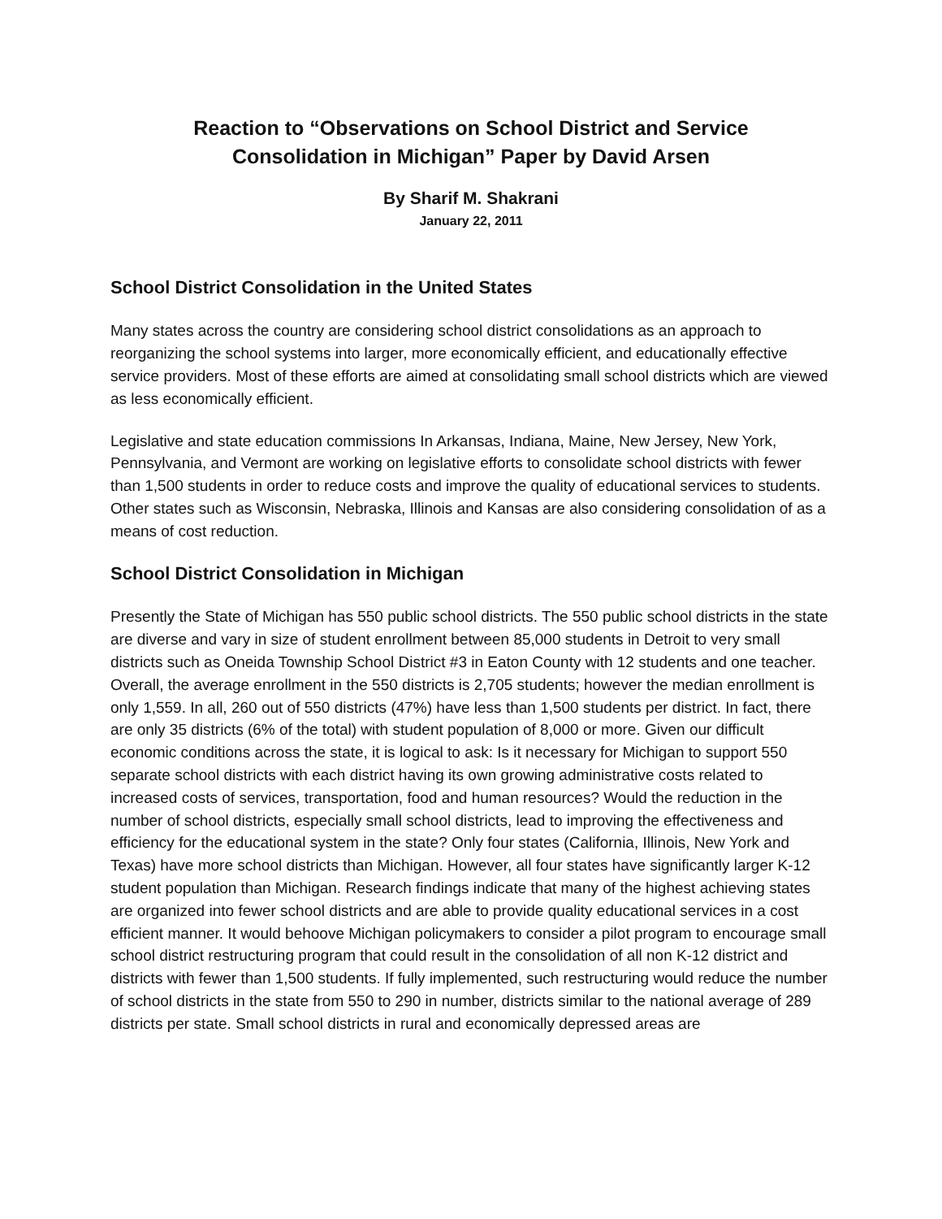Reaction to “Observations on School District and Service Consolidation in Michigan” Paper by David Arsen
By Sharif M. Shakrani
January 22, 2011
School District Consolidation in the United States
Many states across the country are considering school district consolidations as an approach to reorganizing the school systems into larger, more economically efficient, and educationally effective service providers. Most of these efforts are aimed at consolidating small school districts which are viewed as less economically efficient.
Legislative and state education commissions In Arkansas, Indiana, Maine, New Jersey, New York, Pennsylvania, and Vermont are working on legislative efforts to consolidate school districts with fewer than 1,500 students in order to reduce costs and improve the quality of educational services to students. Other states such as Wisconsin, Nebraska, Illinois and Kansas are also considering consolidation of as a means of cost reduction.
School District Consolidation in Michigan
Presently the State of Michigan has 550 public school districts. The 550 public school districts in the state are diverse and vary in size of student enrollment between 85,000 students in Detroit to very small districts such as Oneida Township School District #3 in Eaton County with 12 students and one teacher. Overall, the average enrollment in the 550 districts is 2,705 students; however the median enrollment is only 1,559. In all, 260 out of 550 districts (47%) have less than 1,500 students per district. In fact, there are only 35 districts (6% of the total) with student population of 8,000 or more. Given our difficult economic conditions across the state, it is logical to ask: Is it necessary for Michigan to support 550 separate school districts with each district having its own growing administrative costs related to increased costs of services, transportation, food and human resources? Would the reduction in the number of school districts, especially small school districts, lead to improving the effectiveness and efficiency for the educational system in the state? Only four states (California, Illinois, New York and Texas) have more school districts than Michigan. However, all four states have significantly larger K-12 student population than Michigan. Research findings indicate that many of the highest achieving states are organized into fewer school districts and are able to provide quality educational services in a cost efficient manner. It would behoove Michigan policymakers to consider a pilot program to encourage small school district restructuring program that could result in the consolidation of all non K-12 district and districts with fewer than 1,500 students. If fully implemented, such restructuring would reduce the number of school districts in the state from 550 to 290 in number, districts similar to the national average of 289 districts per state. Small school districts in rural and economically depressed areas are